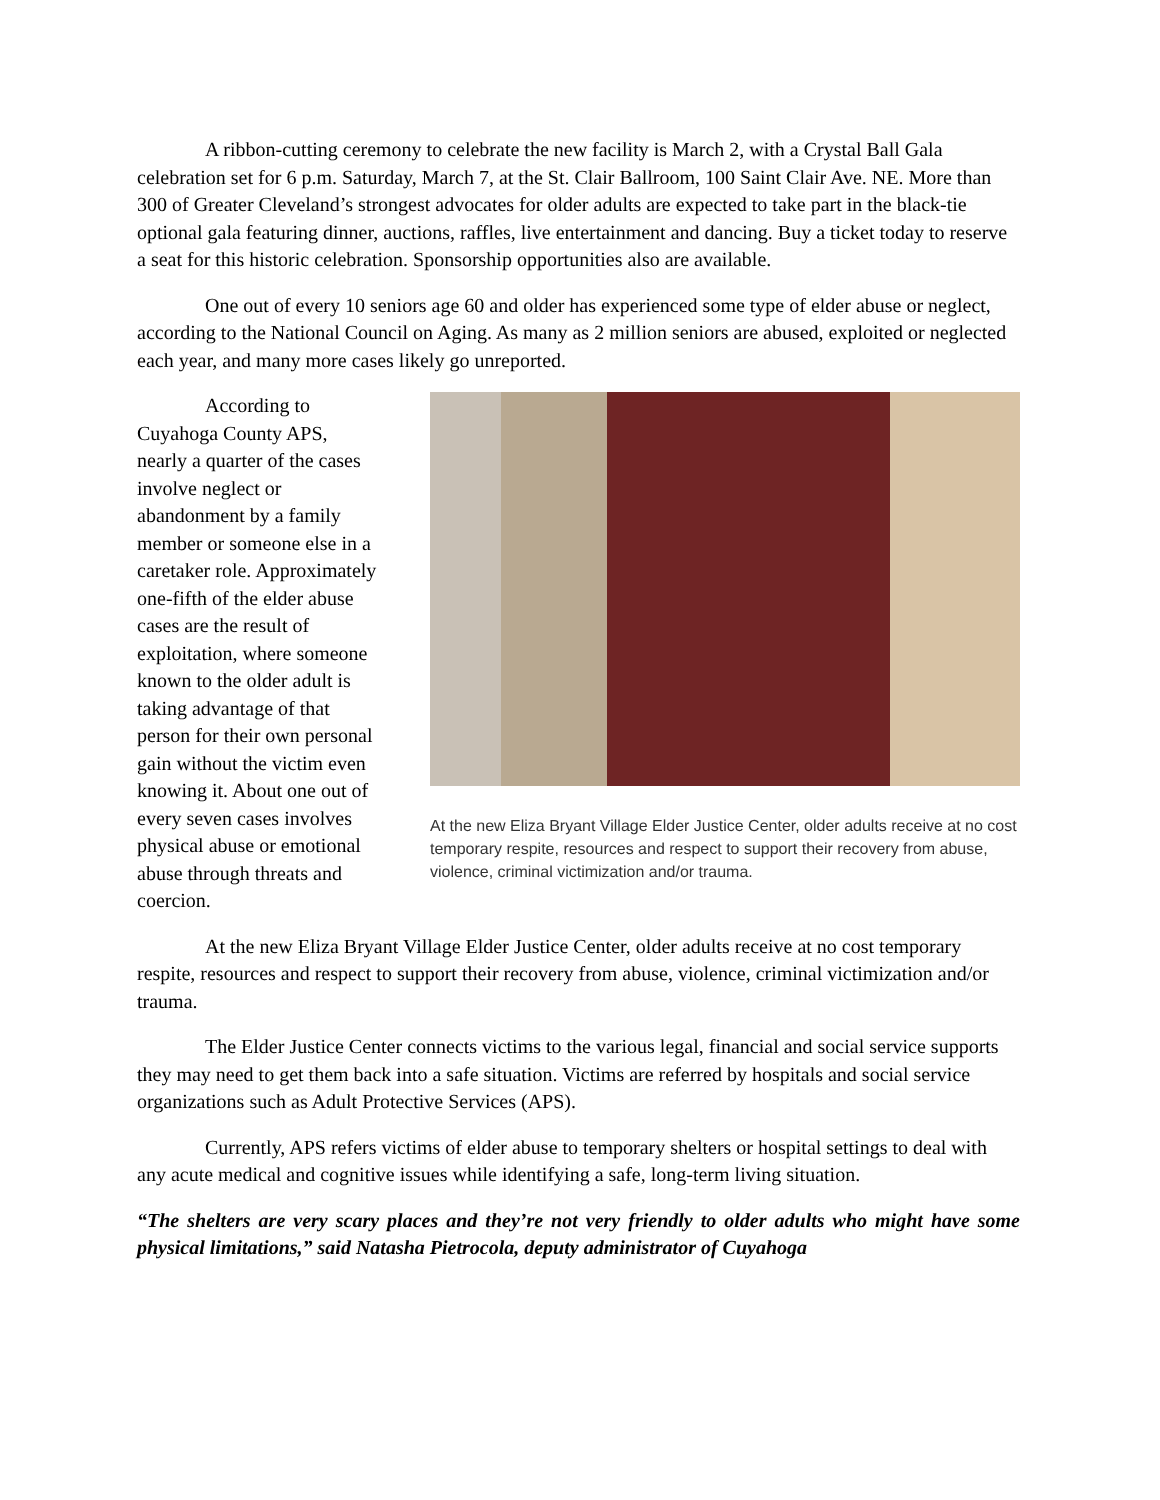A ribbon-cutting ceremony to celebrate the new facility is March 2, with a Crystal Ball Gala celebration set for 6 p.m. Saturday, March 7, at the St. Clair Ballroom, 100 Saint Clair Ave. NE. More than 300 of Greater Cleveland’s strongest advocates for older adults are expected to take part in the black-tie optional gala featuring dinner, auctions, raffles, live entertainment and dancing. Buy a ticket today to reserve a seat for this historic celebration. Sponsorship opportunities also are available.
One out of every 10 seniors age 60 and older has experienced some type of elder abuse or neglect, according to the National Council on Aging. As many as 2 million seniors are abused, exploited or neglected each year, and many more cases likely go unreported.
According to Cuyahoga County APS, nearly a quarter of the cases involve neglect or abandonment by a family member or someone else in a caretaker role. Approximately one-fifth of the elder abuse cases are the result of exploitation, where someone known to the older adult is taking advantage of that person for their own personal gain without the victim even knowing it. About one out of every seven cases involves physical abuse or emotional abuse through threats and coercion.
At the new Eliza Bryant Village Elder Justice Center, older adults receive at no cost temporary respite, resources and respect to support their recovery from abuse, violence, criminal victimization and/or trauma.
At the new Eliza Bryant Village Elder Justice Center, older adults receive at no cost temporary respite, resources and respect to support their recovery from abuse, violence, criminal victimization and/or trauma.
The Elder Justice Center connects victims to the various legal, financial and social service supports they may need to get them back into a safe situation. Victims are referred by hospitals and social service organizations such as Adult Protective Services (APS).
Currently, APS refers victims of elder abuse to temporary shelters or hospital settings to deal with any acute medical and cognitive issues while identifying a safe, long-term living situation.
“The shelters are very scary places and they’re not very friendly to older adults who might have some physical limitations,” said Natasha Pietrocola, deputy administrator of Cuyahoga